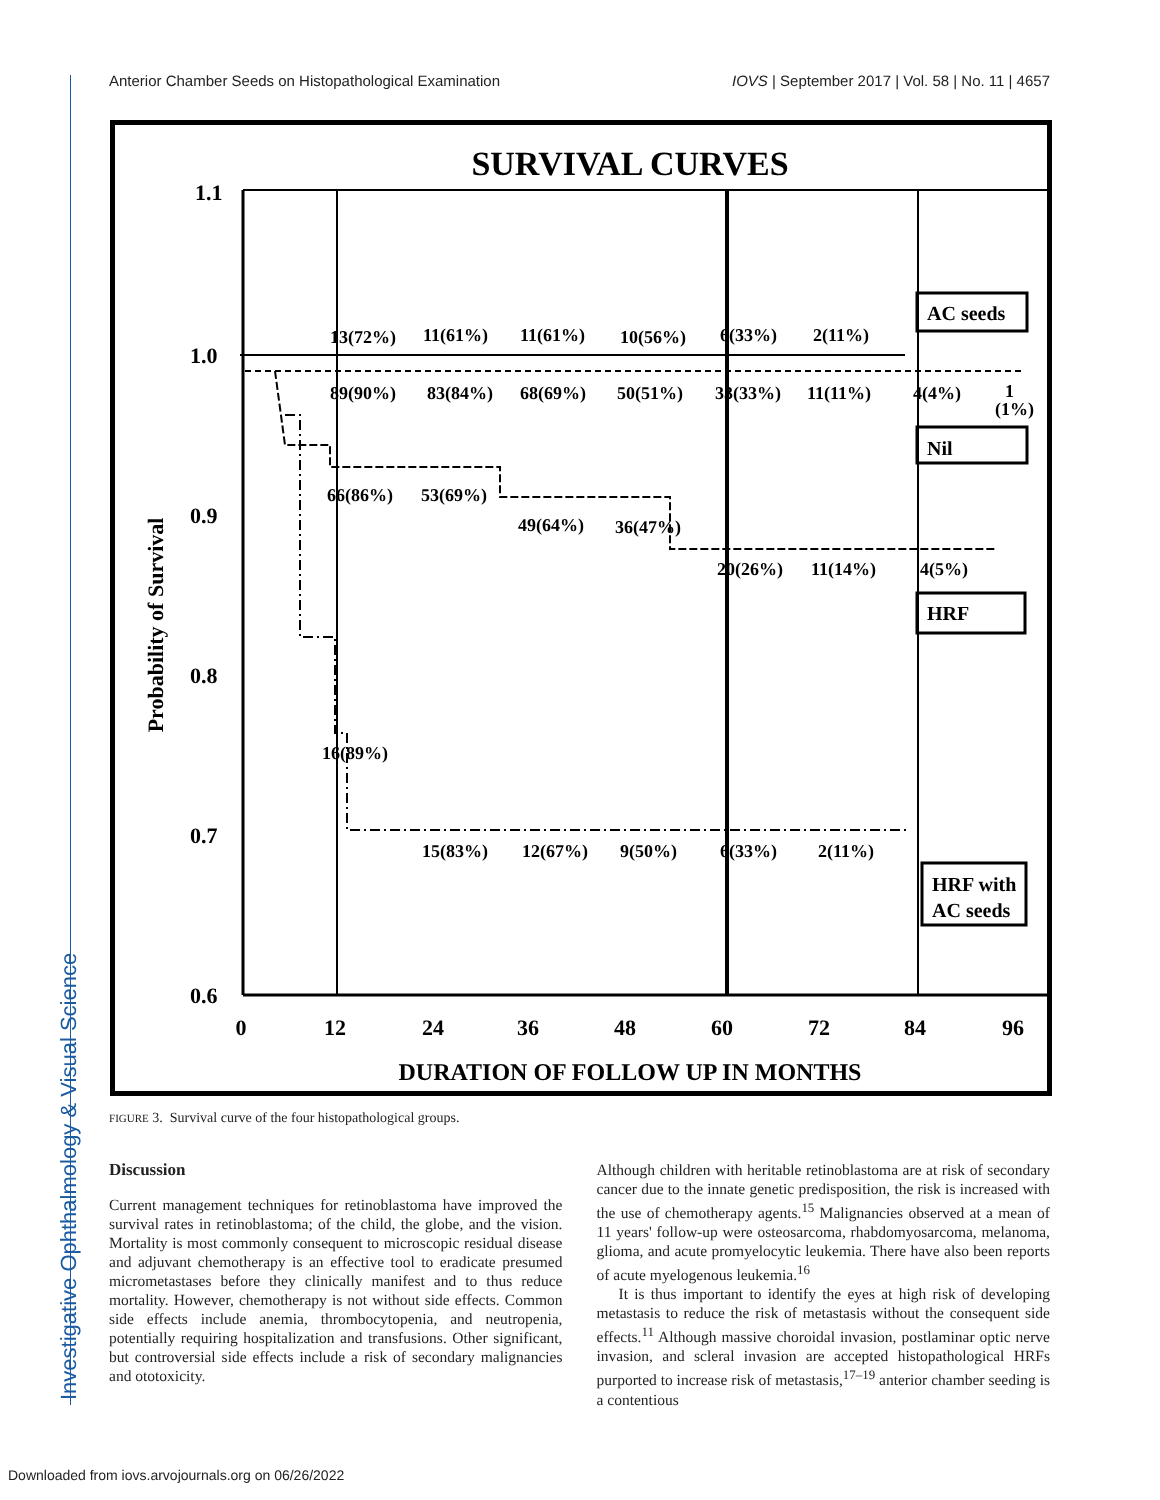Investigative Ophthalmology & Visual Science
Anterior Chamber Seeds on Histopathological Examination IOVS | September 2017 | Vol. 58 | No. 11 | 4657
SURVIVAL CURVES
1.1
1.0
0.9
0.8
0.7
0.6
0
12
24
36
48
60
72
84
96
Probability of Survival
DURATION OF FOLLOW UP IN MONTHS
13(72%)
11(61%)
11(61%)
10(56%)
6(33%)
2(11%)
89(90%)
83(84%)
68(69%)
50(51%)
33(33%)
11(11%)
4(4%)
1
(1%)
66(86%)
53(69%)
49(64%)
36(47%)
20(26%)
11(14%)
4(5%)
16(89%)
15(83%)
12(67%)
9(50%)
6(33%)
2(11%)
AC seeds
Nil
HRF
HRF with
AC seeds
FIGURE 3. Survival curve of the four histopathological groups.
Discussion
Current management techniques for retinoblastoma have improved the survival rates in retinoblastoma; of the child, the globe, and the vision. Mortality is most commonly consequent to microscopic residual disease and adjuvant chemotherapy is an effective tool to eradicate presumed micrometastases before they clinically manifest and to thus reduce mortality. However, chemotherapy is not without side effects. Common side effects include anemia, thrombocytopenia, and neutropenia, potentially requiring hospitalization and transfusions. Other significant, but controversial side effects include a risk of secondary malignancies and ototoxicity.
Although children with heritable retinoblastoma are at risk of secondary cancer due to the innate genetic predisposition, the risk is increased with the use of chemotherapy agents.<sup>15</sup> Malignancies observed at a mean of 11 years' follow-up were osteosarcoma, rhabdomyosarcoma, melanoma, glioma, and acute promyelocytic leukemia. There have also been reports of acute myelogenous leukemia.<sup>16</sup>
It is thus important to identify the eyes at high risk of developing metastasis to reduce the risk of metastasis without the consequent side effects.<sup>11</sup> Although massive choroidal invasion, postlaminar optic nerve invasion, and scleral invasion are accepted histopathological HRFs purported to increase risk of metastasis,<sup>17–19</sup> anterior chamber seeding is a contentious
Downloaded from iovs.arvojournals.org on 06/26/2022